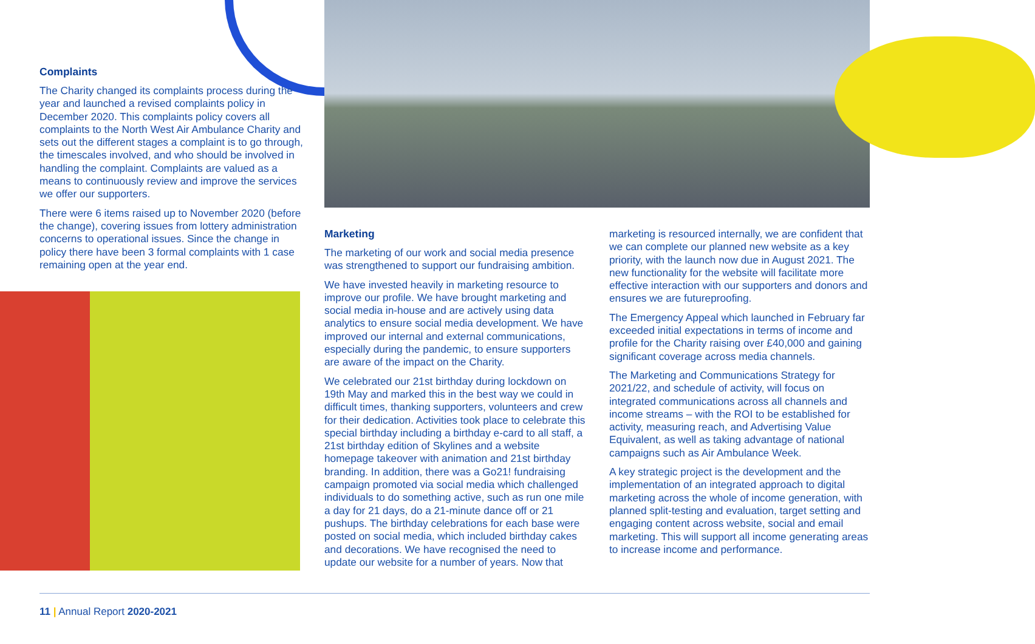Complaints
The Charity changed its complaints process during the year and launched a revised complaints policy in December 2020. This complaints policy covers all complaints to the North West Air Ambulance Charity and sets out the different stages a complaint is to go through, the timescales involved, and who should be involved in handling the complaint. Complaints are valued as a means to continuously review and improve the services we offer our supporters.
There were 6 items raised up to November 2020 (before the change), covering issues from lottery administration concerns to operational issues. Since the change in policy there have been 3 formal complaints with 1 case remaining open at the year end.
Marketing
The marketing of our work and social media presence was strengthened to support our fundraising ambition.
We have invested heavily in marketing resource to improve our profile. We have brought marketing and social media in-house and are actively using data analytics to ensure social media development. We have improved our internal and external communications, especially during the pandemic, to ensure supporters are aware of the impact on the Charity.
We celebrated our 21st birthday during lockdown on 19th May and marked this in the best way we could in difficult times, thanking supporters, volunteers and crew for their dedication. Activities took place to celebrate this special birthday including a birthday e-card to all staff, a 21st birthday edition of Skylines and a website homepage takeover with animation and 21st birthday branding. In addition, there was a Go21! fundraising campaign promoted via social media which challenged individuals to do something active, such as run one mile a day for 21 days, do a 21-minute dance off or 21 pushups. The birthday celebrations for each base were posted on social media, which included birthday cakes and decorations. We have recognised the need to update our website for a number of years. Now that
marketing is resourced internally, we are confident that we can complete our planned new website as a key priority, with the launch now due in August 2021. The new functionality for the website will facilitate more effective interaction with our supporters and donors and ensures we are futureproofing.
The Emergency Appeal which launched in February far exceeded initial expectations in terms of income and profile for the Charity raising over £40,000 and gaining significant coverage across media channels.
The Marketing and Communications Strategy for 2021/22, and schedule of activity, will focus on integrated communications across all channels and income streams – with the ROI to be established for activity, measuring reach, and Advertising Value Equivalent, as well as taking advantage of national campaigns such as Air Ambulance Week.
A key strategic project is the development and the implementation of an integrated approach to digital marketing across the whole of income generation, with planned split-testing and evaluation, target setting and engaging content across website, social and email marketing. This will support all income generating areas to increase income and performance.
11 | Annual Report 2020-2021